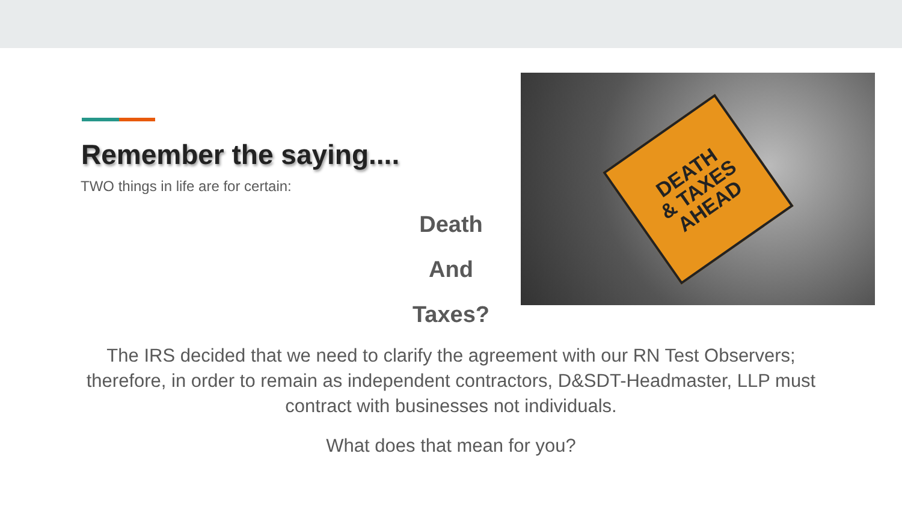DEATH
& TAXES
AHEAD
Remember the saying....
TWO things in life are for certain:
Death
And
Taxes?
The IRS decided that we need to clarify the agreement with our RN Test Observers; therefore, in order to remain as independent contractors, D&SDT-Headmaster, LLP must contract with businesses not individuals.
What does that mean for you?